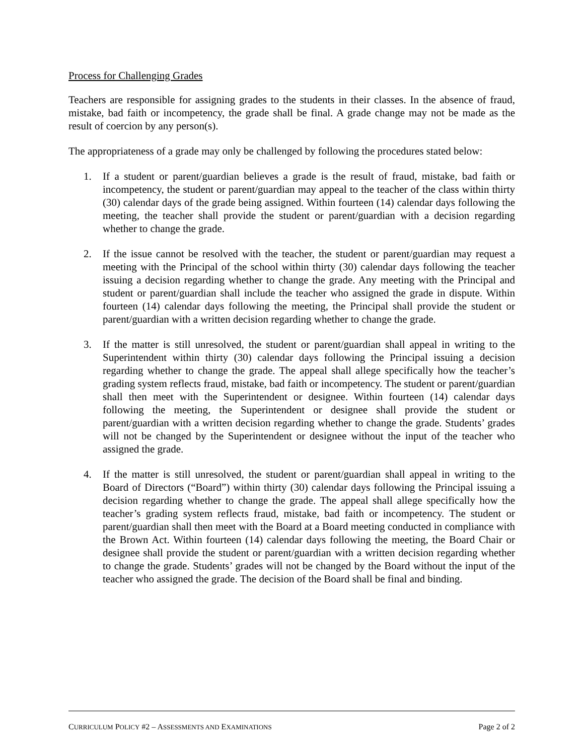Process for Challenging Grades
Teachers are responsible for assigning grades to the students in their classes. In the absence of fraud, mistake, bad faith or incompetency, the grade shall be final. A grade change may not be made as the result of coercion by any person(s).
The appropriateness of a grade may only be challenged by following the procedures stated below:
1. If a student or parent/guardian believes a grade is the result of fraud, mistake, bad faith or incompetency, the student or parent/guardian may appeal to the teacher of the class within thirty (30) calendar days of the grade being assigned. Within fourteen (14) calendar days following the meeting, the teacher shall provide the student or parent/guardian with a decision regarding whether to change the grade.
2. If the issue cannot be resolved with the teacher, the student or parent/guardian may request a meeting with the Principal of the school within thirty (30) calendar days following the teacher issuing a decision regarding whether to change the grade. Any meeting with the Principal and student or parent/guardian shall include the teacher who assigned the grade in dispute. Within fourteen (14) calendar days following the meeting, the Principal shall provide the student or parent/guardian with a written decision regarding whether to change the grade.
3. If the matter is still unresolved, the student or parent/guardian shall appeal in writing to the Superintendent within thirty (30) calendar days following the Principal issuing a decision regarding whether to change the grade. The appeal shall allege specifically how the teacher’s grading system reflects fraud, mistake, bad faith or incompetency. The student or parent/guardian shall then meet with the Superintendent or designee. Within fourteen (14) calendar days following the meeting, the Superintendent or designee shall provide the student or parent/guardian with a written decision regarding whether to change the grade. Students’ grades will not be changed by the Superintendent or designee without the input of the teacher who assigned the grade.
4. If the matter is still unresolved, the student or parent/guardian shall appeal in writing to the Board of Directors (“Board”) within thirty (30) calendar days following the Principal issuing a decision regarding whether to change the grade. The appeal shall allege specifically how the teacher’s grading system reflects fraud, mistake, bad faith or incompetency. The student or parent/guardian shall then meet with the Board at a Board meeting conducted in compliance with the Brown Act. Within fourteen (14) calendar days following the meeting, the Board Chair or designee shall provide the student or parent/guardian with a written decision regarding whether to change the grade. Students’ grades will not be changed by the Board without the input of the teacher who assigned the grade. The decision of the Board shall be final and binding.
CURRICULUM POLICY #2 – ASSESSMENTS AND EXAMINATIONS Page 2 of 2